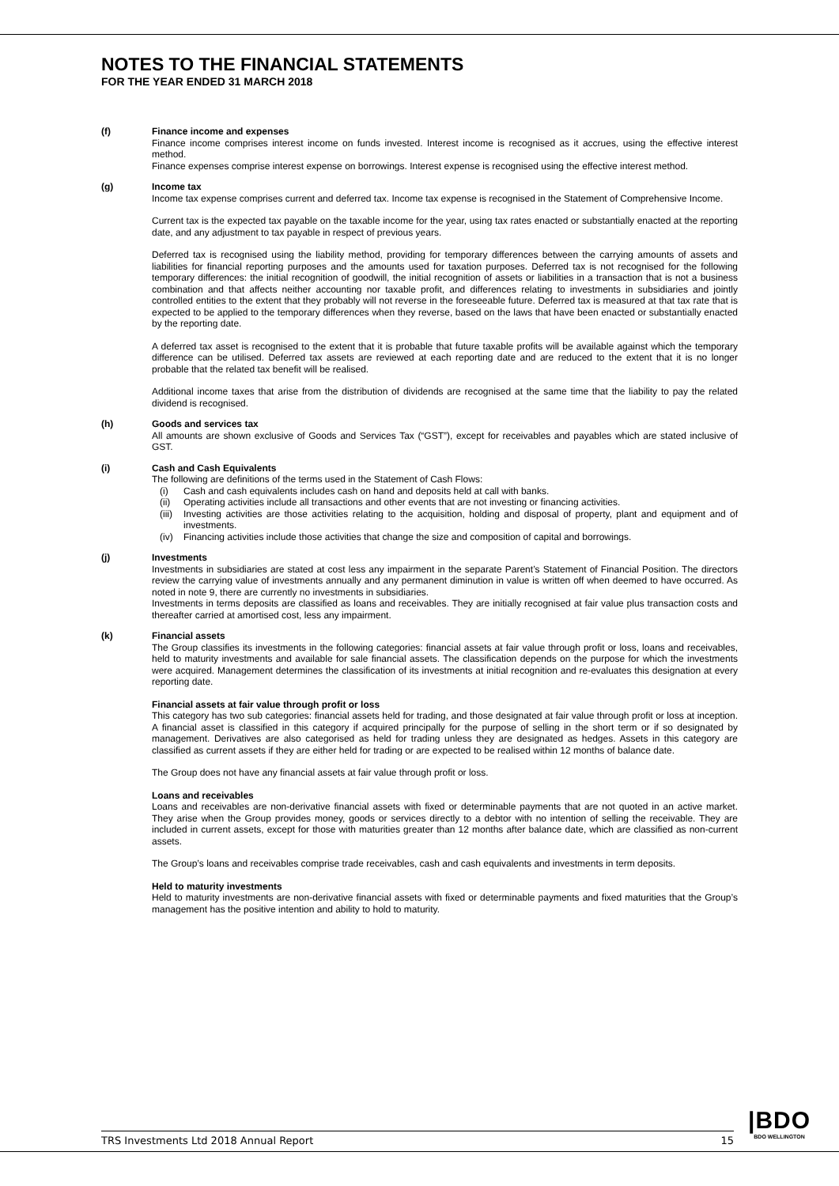NOTES TO THE FINANCIAL STATEMENTS
FOR THE YEAR ENDED 31 MARCH 2018
(f) Finance income and expenses
Finance income comprises interest income on funds invested. Interest income is recognised as it accrues, using the effective interest method.
Finance expenses comprise interest expense on borrowings. Interest expense is recognised using the effective interest method.
(g) Income tax
Income tax expense comprises current and deferred tax. Income tax expense is recognised in the Statement of Comprehensive Income.
Current tax is the expected tax payable on the taxable income for the year, using tax rates enacted or substantially enacted at the reporting date, and any adjustment to tax payable in respect of previous years.
Deferred tax is recognised using the liability method, providing for temporary differences between the carrying amounts of assets and liabilities for financial reporting purposes and the amounts used for taxation purposes. Deferred tax is not recognised for the following temporary differences: the initial recognition of goodwill, the initial recognition of assets or liabilities in a transaction that is not a business combination and that affects neither accounting nor taxable profit, and differences relating to investments in subsidiaries and jointly controlled entities to the extent that they probably will not reverse in the foreseeable future. Deferred tax is measured at that tax rate that is expected to be applied to the temporary differences when they reverse, based on the laws that have been enacted or substantially enacted by the reporting date.
A deferred tax asset is recognised to the extent that it is probable that future taxable profits will be available against which the temporary difference can be utilised. Deferred tax assets are reviewed at each reporting date and are reduced to the extent that it is no longer probable that the related tax benefit will be realised.
Additional income taxes that arise from the distribution of dividends are recognised at the same time that the liability to pay the related dividend is recognised.
(h) Goods and services tax
All amounts are shown exclusive of Goods and Services Tax (“GST”), except for receivables and payables which are stated inclusive of GST.
(i) Cash and Cash Equivalents
The following are definitions of the terms used in the Statement of Cash Flows:
(i) Cash and cash equivalents includes cash on hand and deposits held at call with banks.
(ii) Operating activities include all transactions and other events that are not investing or financing activities.
(iii) Investing activities are those activities relating to the acquisition, holding and disposal of property, plant and equipment and of investments.
(iv) Financing activities include those activities that change the size and composition of capital and borrowings.
(j) Investments
Investments in subsidiaries are stated at cost less any impairment in the separate Parent’s Statement of Financial Position. The directors review the carrying value of investments annually and any permanent diminution in value is written off when deemed to have occurred. As noted in note 9, there are currently no investments in subsidiaries.
Investments in terms deposits are classified as loans and receivables. They are initially recognised at fair value plus transaction costs and thereafter carried at amortised cost, less any impairment.
(k) Financial assets
The Group classifies its investments in the following categories: financial assets at fair value through profit or loss, loans and receivables, held to maturity investments and available for sale financial assets. The classification depends on the purpose for which the investments were acquired. Management determines the classification of its investments at initial recognition and re-evaluates this designation at every reporting date.
Financial assets at fair value through profit or loss
This category has two sub categories: financial assets held for trading, and those designated at fair value through profit or loss at inception. A financial asset is classified in this category if acquired principally for the purpose of selling in the short term or if so designated by management. Derivatives are also categorised as held for trading unless they are designated as hedges. Assets in this category are classified as current assets if they are either held for trading or are expected to be realised within 12 months of balance date.
The Group does not have any financial assets at fair value through profit or loss.
Loans and receivables
Loans and receivables are non-derivative financial assets with fixed or determinable payments that are not quoted in an active market. They arise when the Group provides money, goods or services directly to a debtor with no intention of selling the receivable. They are included in current assets, except for those with maturities greater than 12 months after balance date, which are classified as non-current assets.
The Group’s loans and receivables comprise trade receivables, cash and cash equivalents and investments in term deposits.
Held to maturity investments
Held to maturity investments are non-derivative financial assets with fixed or determinable payments and fixed maturities that the Group’s management has the positive intention and ability to hold to maturity.
TRS Investments Ltd 2018 Annual Report 15
|BDO
BDO WELLINGTON